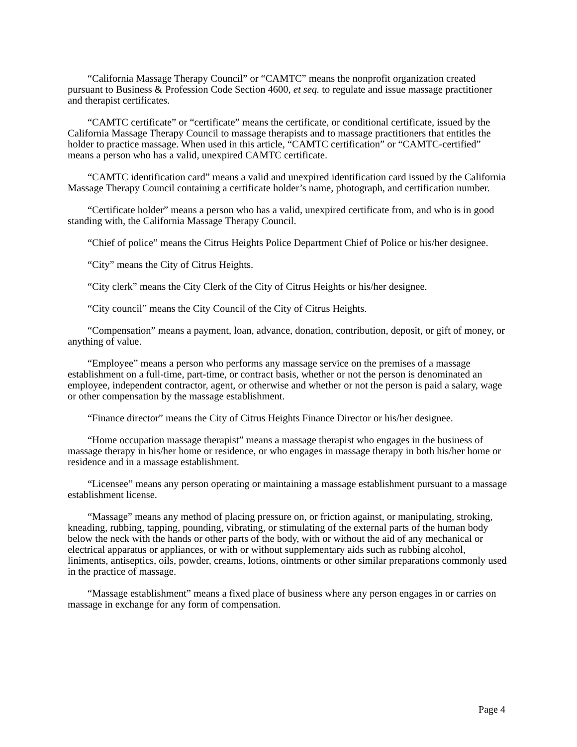“California Massage Therapy Council” or “CAMTC” means the nonprofit organization created pursuant to Business & Profession Code Section 4600, et seq. to regulate and issue massage practitioner and therapist certificates.
“CAMTC certificate” or “certificate” means the certificate, or conditional certificate, issued by the California Massage Therapy Council to massage therapists and to massage practitioners that entitles the holder to practice massage. When used in this article, “CAMTC certification” or “CAMTC-certified” means a person who has a valid, unexpired CAMTC certificate.
“CAMTC identification card” means a valid and unexpired identification card issued by the California Massage Therapy Council containing a certificate holder’s name, photograph, and certification number.
“Certificate holder” means a person who has a valid, unexpired certificate from, and who is in good standing with, the California Massage Therapy Council.
“Chief of police” means the Citrus Heights Police Department Chief of Police or his/her designee.
“City” means the City of Citrus Heights.
“City clerk” means the City Clerk of the City of Citrus Heights or his/her designee.
“City council” means the City Council of the City of Citrus Heights.
“Compensation” means a payment, loan, advance, donation, contribution, deposit, or gift of money, or anything of value.
“Employee” means a person who performs any massage service on the premises of a massage establishment on a full-time, part-time, or contract basis, whether or not the person is denominated an employee, independent contractor, agent, or otherwise and whether or not the person is paid a salary, wage or other compensation by the massage establishment.
“Finance director” means the City of Citrus Heights Finance Director or his/her designee.
“Home occupation massage therapist” means a massage therapist who engages in the business of massage therapy in his/her home or residence, or who engages in massage therapy in both his/her home or residence and in a massage establishment.
“Licensee” means any person operating or maintaining a massage establishment pursuant to a massage establishment license.
“Massage” means any method of placing pressure on, or friction against, or manipulating, stroking, kneading, rubbing, tapping, pounding, vibrating, or stimulating of the external parts of the human body below the neck with the hands or other parts of the body, with or without the aid of any mechanical or electrical apparatus or appliances, or with or without supplementary aids such as rubbing alcohol, liniments, antiseptics, oils, powder, creams, lotions, ointments or other similar preparations commonly used in the practice of massage.
“Massage establishment” means a fixed place of business where any person engages in or carries on massage in exchange for any form of compensation.
Page 4